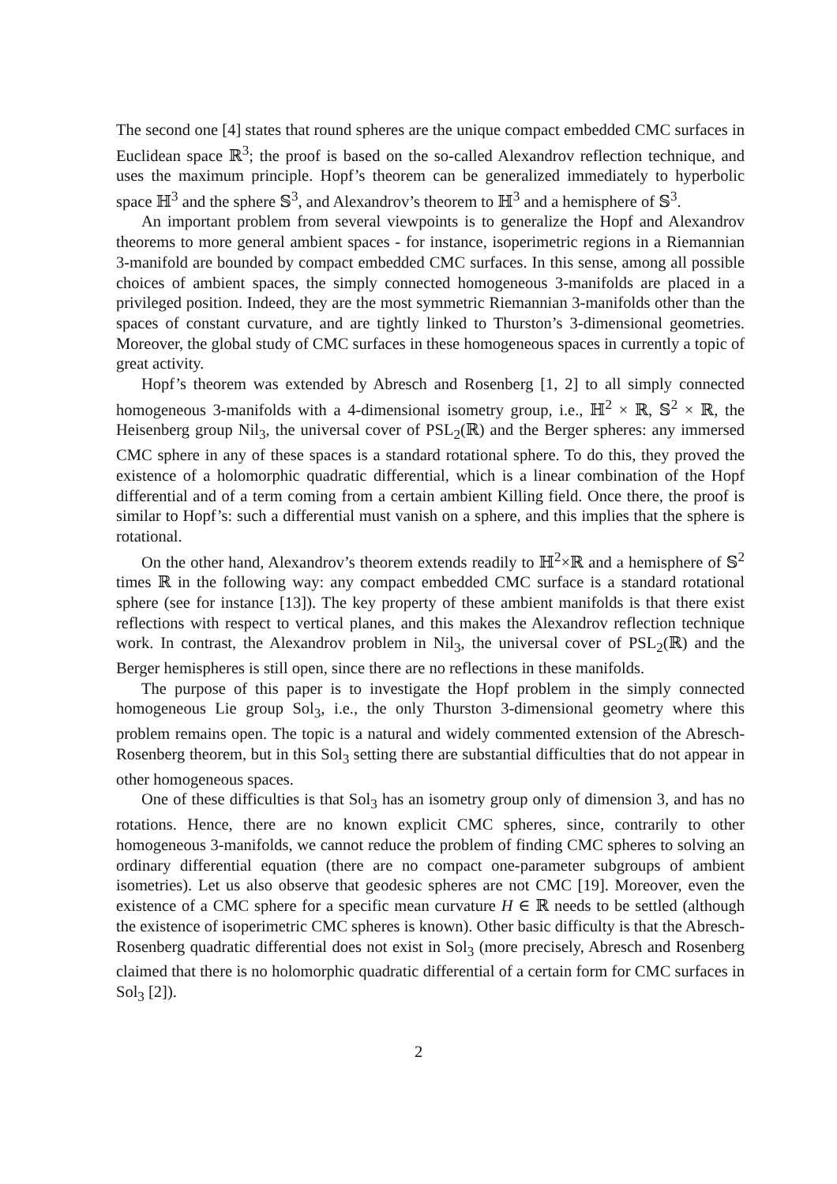The second one [4] states that round spheres are the unique compact embedded CMC surfaces in Euclidean space ℝ<sup>3</sup>; the proof is based on the so-called Alexandrov reflection technique, and uses the maximum principle. Hopf’s theorem can be generalized immediately to hyperbolic space ℍ<sup>3</sup> and the sphere 𝕊<sup>3</sup>, and Alexandrov’s theorem to ℍ<sup>3</sup> and a hemisphere of 𝕊<sup>3</sup>.
An important problem from several viewpoints is to generalize the Hopf and Alexandrov theorems to more general ambient spaces - for instance, isoperimetric regions in a Riemannian 3-manifold are bounded by compact embedded CMC surfaces. In this sense, among all possible choices of ambient spaces, the simply connected homogeneous 3-manifolds are placed in a privileged position. Indeed, they are the most symmetric Riemannian 3-manifolds other than the spaces of constant curvature, and are tightly linked to Thurston’s 3-dimensional geometries. Moreover, the global study of CMC surfaces in these homogeneous spaces in currently a topic of great activity.
Hopf’s theorem was extended by Abresch and Rosenberg [1, 2] to all simply connected homogeneous 3-manifolds with a 4-dimensional isometry group, i.e., ℍ<sup>2</sup> × ℝ, 𝕊<sup>2</sup> × ℝ, the Heisenberg group Nil<sub>3</sub>, the universal cover of PSL<sub>2</sub>(ℝ) and the Berger spheres: any immersed CMC sphere in any of these spaces is a standard rotational sphere. To do this, they proved the existence of a holomorphic quadratic differential, which is a linear combination of the Hopf differential and of a term coming from a certain ambient Killing field. Once there, the proof is similar to Hopf’s: such a differential must vanish on a sphere, and this implies that the sphere is rotational.
On the other hand, Alexandrov’s theorem extends readily to ℍ<sup>2</sup>×ℝ and a hemisphere of 𝕊<sup>2</sup> times ℝ in the following way: any compact embedded CMC surface is a standard rotational sphere (see for instance [13]). The key property of these ambient manifolds is that there exist reflections with respect to vertical planes, and this makes the Alexandrov reflection technique work. In contrast, the Alexandrov problem in Nil<sub>3</sub>, the universal cover of PSL<sub>2</sub>(ℝ) and the Berger hemispheres is still open, since there are no reflections in these manifolds.
The purpose of this paper is to investigate the Hopf problem in the simply connected homogeneous Lie group Sol<sub>3</sub>, i.e., the only Thurston 3-dimensional geometry where this problem remains open. The topic is a natural and widely commented extension of the Abresch-Rosenberg theorem, but in this Sol<sub>3</sub> setting there are substantial difficulties that do not appear in other homogeneous spaces.
One of these difficulties is that Sol<sub>3</sub> has an isometry group only of dimension 3, and has no rotations. Hence, there are no known explicit CMC spheres, since, contrarily to other homogeneous 3-manifolds, we cannot reduce the problem of finding CMC spheres to solving an ordinary differential equation (there are no compact one-parameter subgroups of ambient isometries). Let us also observe that geodesic spheres are not CMC [19]. Moreover, even the existence of a CMC sphere for a specific mean curvature H ∈ ℝ needs to be settled (although the existence of isoperimetric CMC spheres is known). Other basic difficulty is that the Abresch-Rosenberg quadratic differential does not exist in Sol<sub>3</sub> (more precisely, Abresch and Rosenberg claimed that there is no holomorphic quadratic differential of a certain form for CMC surfaces in Sol<sub>3</sub> [2]).
2